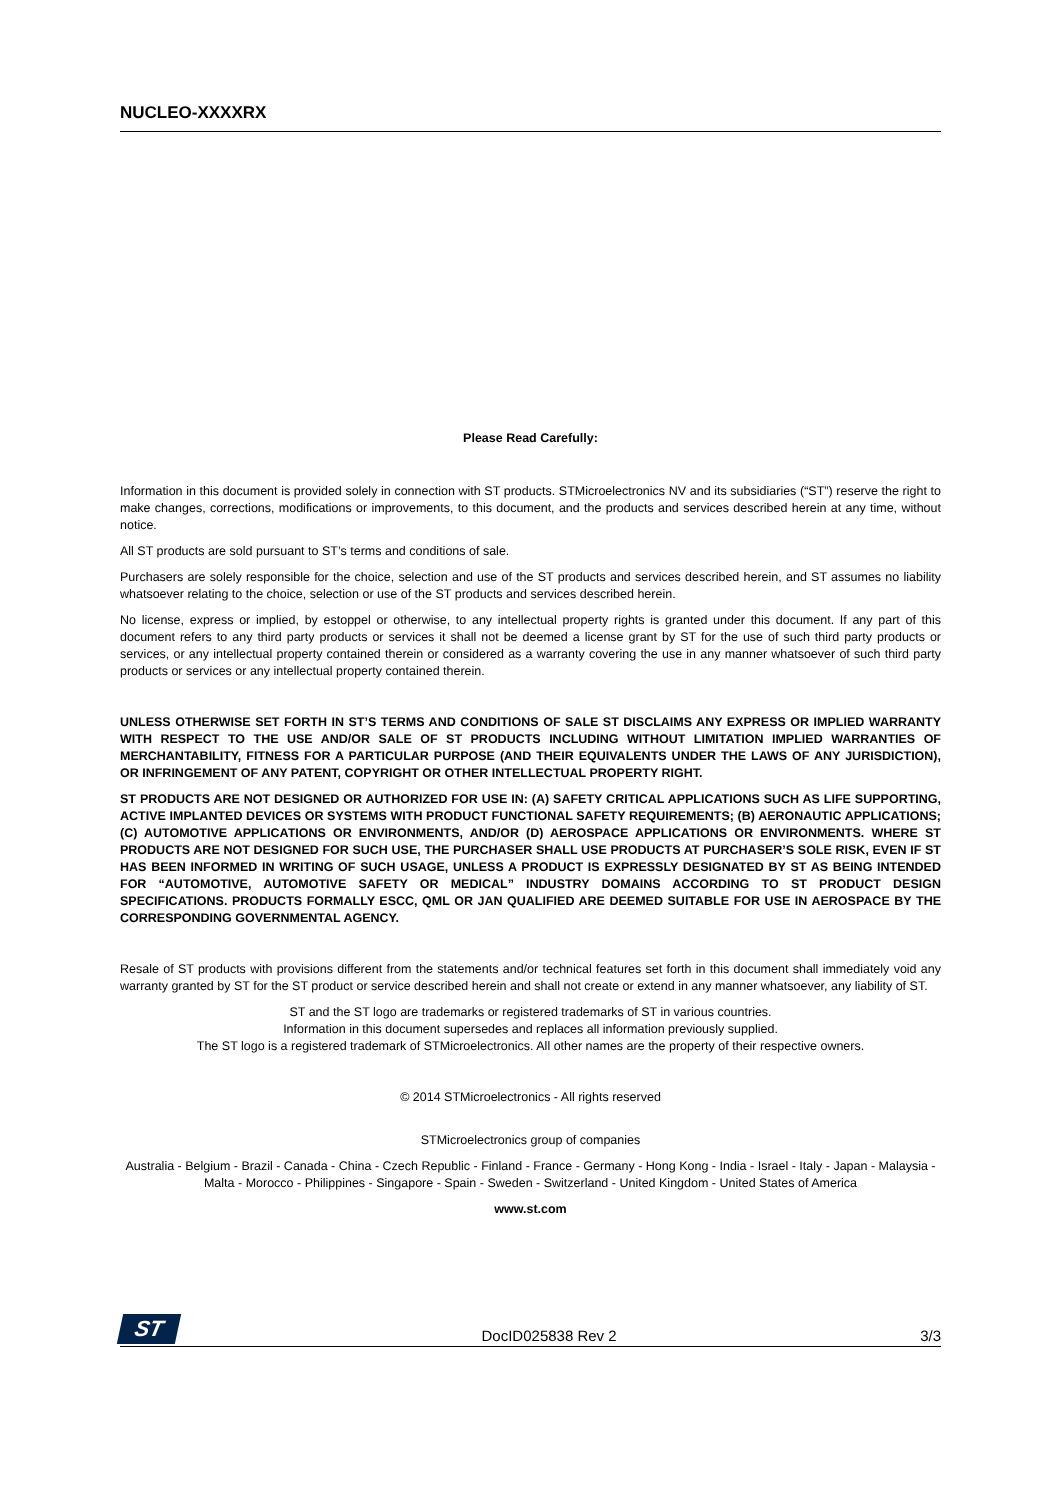NUCLEO-XXXXRX
Please Read Carefully:
Information in this document is provided solely in connection with ST products. STMicroelectronics NV and its subsidiaries (“ST”) reserve the right to make changes, corrections, modifications or improvements, to this document, and the products and services described herein at any time, without notice.
All ST products are sold pursuant to ST’s terms and conditions of sale.
Purchasers are solely responsible for the choice, selection and use of the ST products and services described herein, and ST assumes no liability whatsoever relating to the choice, selection or use of the ST products and services described herein.
No license, express or implied, by estoppel or otherwise, to any intellectual property rights is granted under this document. If any part of this document refers to any third party products or services it shall not be deemed a license grant by ST for the use of such third party products or services, or any intellectual property contained therein or considered as a warranty covering the use in any manner whatsoever of such third party products or services or any intellectual property contained therein.
UNLESS OTHERWISE SET FORTH IN ST’S TERMS AND CONDITIONS OF SALE ST DISCLAIMS ANY EXPRESS OR IMPLIED WARRANTY WITH RESPECT TO THE USE AND/OR SALE OF ST PRODUCTS INCLUDING WITHOUT LIMITATION IMPLIED WARRANTIES OF MERCHANTABILITY, FITNESS FOR A PARTICULAR PURPOSE (AND THEIR EQUIVALENTS UNDER THE LAWS OF ANY JURISDICTION), OR INFRINGEMENT OF ANY PATENT, COPYRIGHT OR OTHER INTELLECTUAL PROPERTY RIGHT.
ST PRODUCTS ARE NOT DESIGNED OR AUTHORIZED FOR USE IN: (A) SAFETY CRITICAL APPLICATIONS SUCH AS LIFE SUPPORTING, ACTIVE IMPLANTED DEVICES OR SYSTEMS WITH PRODUCT FUNCTIONAL SAFETY REQUIREMENTS; (B) AERONAUTIC APPLICATIONS; (C) AUTOMOTIVE APPLICATIONS OR ENVIRONMENTS, AND/OR (D) AEROSPACE APPLICATIONS OR ENVIRONMENTS. WHERE ST PRODUCTS ARE NOT DESIGNED FOR SUCH USE, THE PURCHASER SHALL USE PRODUCTS AT PURCHASER’S SOLE RISK, EVEN IF ST HAS BEEN INFORMED IN WRITING OF SUCH USAGE, UNLESS A PRODUCT IS EXPRESSLY DESIGNATED BY ST AS BEING INTENDED FOR “AUTOMOTIVE, AUTOMOTIVE SAFETY OR MEDICAL” INDUSTRY DOMAINS ACCORDING TO ST PRODUCT DESIGN SPECIFICATIONS. PRODUCTS FORMALLY ESCC, QML OR JAN QUALIFIED ARE DEEMED SUITABLE FOR USE IN AEROSPACE BY THE CORRESPONDING GOVERNMENTAL AGENCY.
Resale of ST products with provisions different from the statements and/or technical features set forth in this document shall immediately void any warranty granted by ST for the ST product or service described herein and shall not create or extend in any manner whatsoever, any liability of ST.
ST and the ST logo are trademarks or registered trademarks of ST in various countries.
Information in this document supersedes and replaces all information previously supplied.
The ST logo is a registered trademark of STMicroelectronics. All other names are the property of their respective owners.
© 2014 STMicroelectronics - All rights reserved
STMicroelectronics group of companies
Australia - Belgium - Brazil - Canada - China - Czech Republic - Finland - France - Germany - Hong Kong - India - Israel - Italy - Japan - Malaysia - Malta - Morocco - Philippines - Singapore - Spain - Sweden - Switzerland - United Kingdom - United States of America
www.st.com
ST
DocID025838 Rev 2 3/3